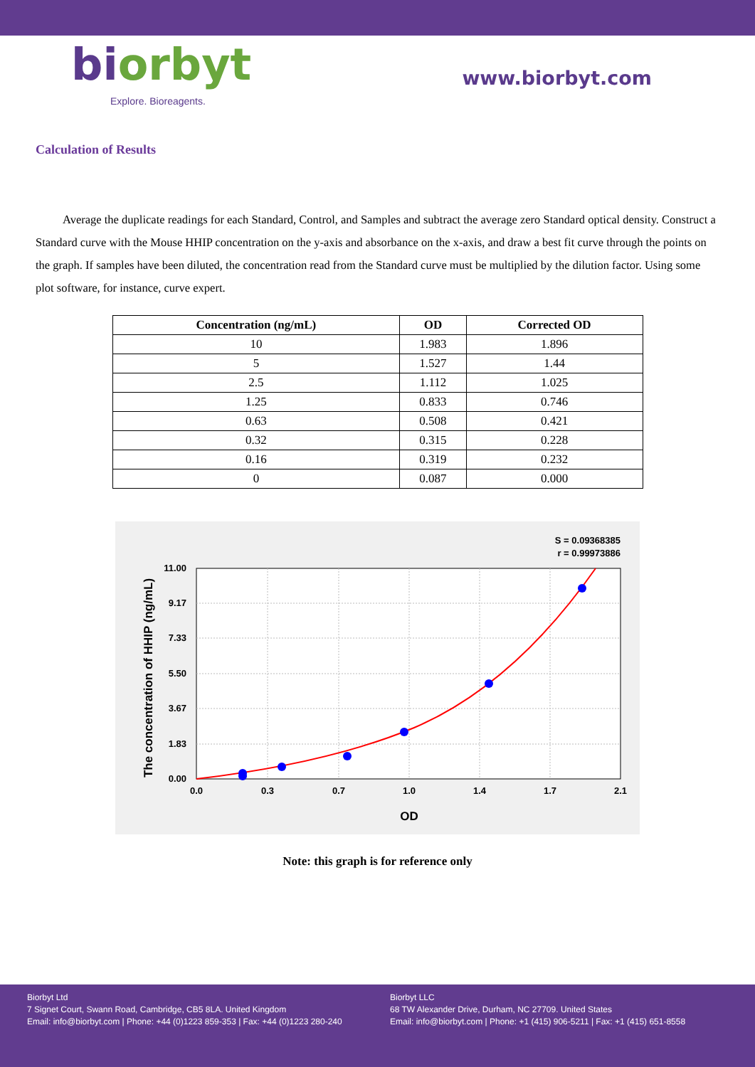biorbyt
Explore. Bioreagents.
www.biorbyt.com
Calculation of Results
Average the duplicate readings for each Standard, Control, and Samples and subtract the average zero Standard optical density. Construct a Standard curve with the Mouse HHIP concentration on the y-axis and absorbance on the x-axis, and draw a best fit curve through the points on the graph. If samples have been diluted, the concentration read from the Standard curve must be multiplied by the dilution factor. Using some plot software, for instance, curve expert.
| Concentration (ng/mL) | OD | Corrected OD |
| --- | --- | --- |
| 10 | 1.983 | 1.896 |
| 5 | 1.527 | 1.44 |
| 2.5 | 1.112 | 1.025 |
| 1.25 | 0.833 | 0.746 |
| 0.63 | 0.508 | 0.421 |
| 0.32 | 0.315 | 0.228 |
| 0.16 | 0.319 | 0.232 |
| 0 | 0.087 | 0.000 |
S = 0.09368385
r = 0.99973886
0.0
0.3
0.7
1.0
1.4
1.7
2.1
0.00
1.83
3.67
5.50
7.33
9.17
11.00
OD
The concentration of HHIP (ng/mL)
Note: this graph is for reference only
Biorbyt Ltd
7 Signet Court, Swann Road, Cambridge, CB5 8LA. United Kingdom
Email: info@biorbyt.com | Phone: +44 (0)1223 859-353 | Fax: +44 (0)1223 280-240
Biorbyt LLC
68 TW Alexander Drive, Durham, NC 27709. United States
Email: info@biorbyt.com | Phone: +1 (415) 906-5211 | Fax: +1 (415) 651-8558